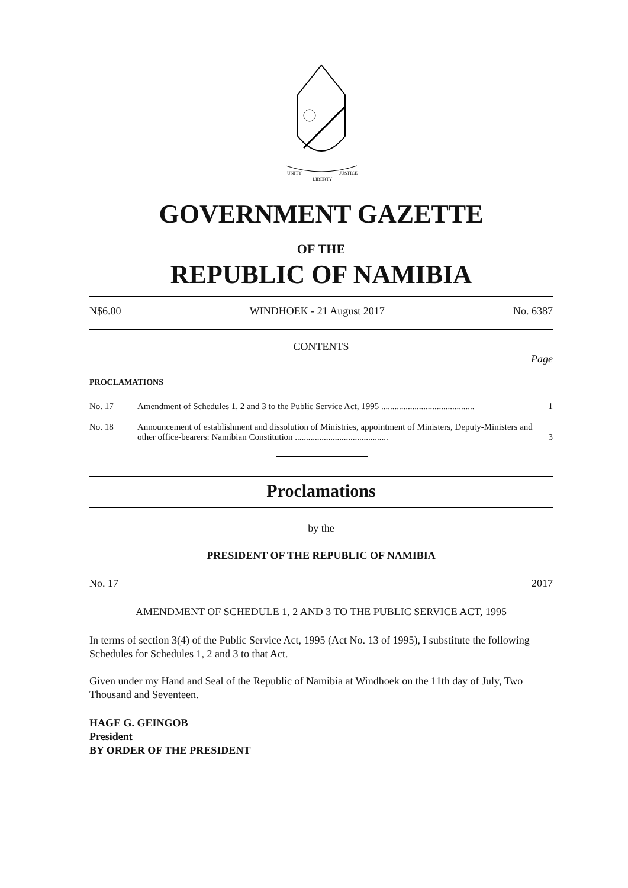UNITY
LIBERTY
JUSTICE
GOVERNMENT GAZETTE
OF THE
REPUBLIC OF NAMIBIA
N$6.00 WINDHOEK - 21 August 2017 No. 6387
CONTENTS
Page
PROCLAMATIONS
| No. 17 | Amendment of Schedules 1, 2 and 3 to the Public Service Act, 1995 .......................................... | 1 |
| No. 18 | Announcement of establishment and dissolution of Ministries, appointment of Ministers, Deputy-Ministers and other office-bearers: Namibian Constitution .......................................... | 3 |
Proclamations
by the
PRESIDENT OF THE REPUBLIC OF NAMIBIA
No. 17 2017
AMENDMENT OF SCHEDULE 1, 2 AND 3 TO THE PUBLIC SERVICE ACT, 1995
In terms of section 3(4) of the Public Service Act, 1995 (Act No. 13 of 1995), I substitute the following Schedules for Schedules 1, 2 and 3 to that Act.
Given under my Hand and Seal of the Republic of Namibia at Windhoek on the 11th day of July, Two Thousand and Seventeen.
HAGE G. GEINGOB
President
BY ORDER OF THE PRESIDENT